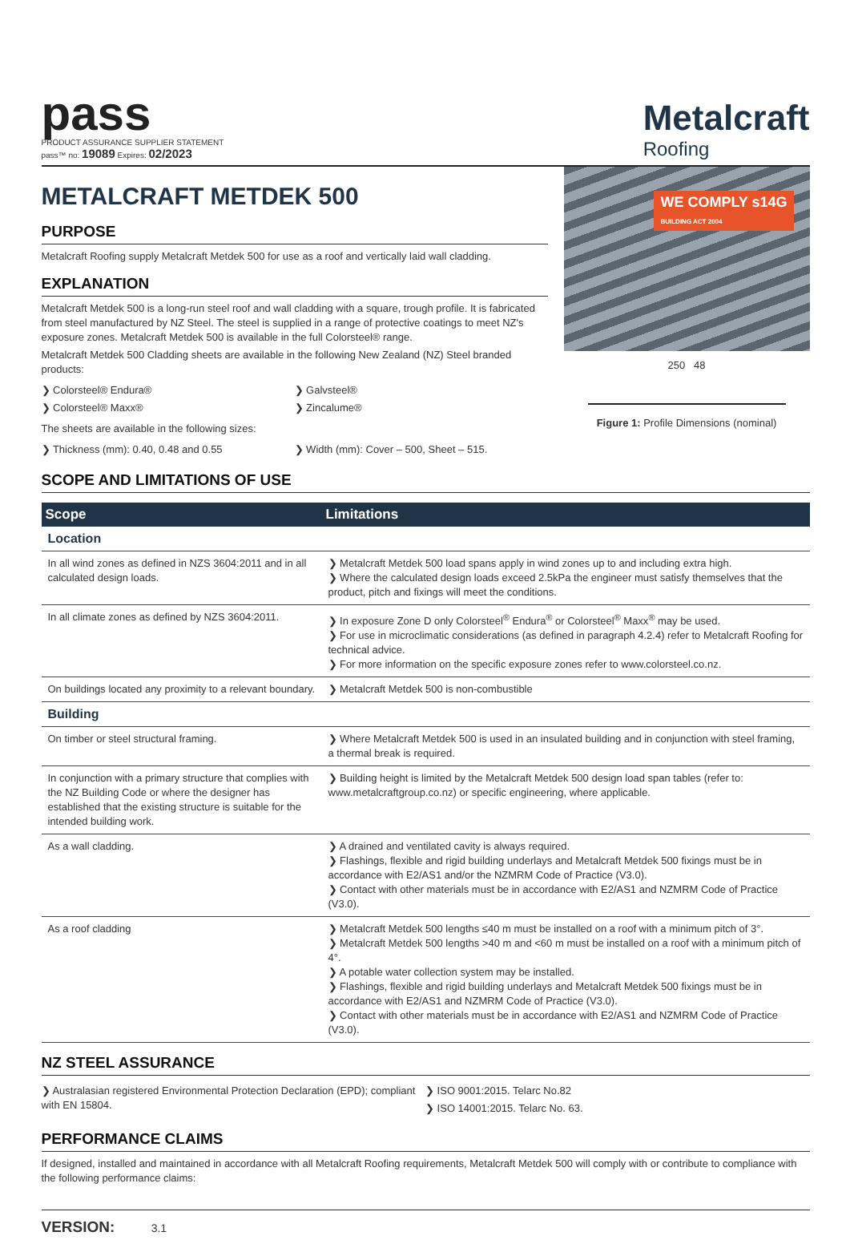pass
PRODUCT ASSURANCE SUPPLIER STATEMENT
pass™ no: 19089 Expires: 02/2023
Metalcraft
Roofing
METALCRAFT METDEK 500
PURPOSE
Metalcraft Roofing supply Metalcraft Metdek 500 for use as a roof and vertically laid wall cladding.
EXPLANATION
Metalcraft Metdek 500 is a long-run steel roof and wall cladding with a square, trough profile. It is fabricated from steel manufactured by NZ Steel. The steel is supplied in a range of protective coatings to meet NZ's exposure zones. Metalcraft Metdek 500 is available in the full Colorsteel® range.
Metalcraft Metdek 500 Cladding sheets are available in the following New Zealand (NZ) Steel branded products:
❯ Colorsteel® Endura®
❯ Colorsteel® Maxx®
❯ Galvsteel®
❯ Zincalume®
The sheets are available in the following sizes:
❯ Thickness (mm): 0.40, 0.48 and 0.55
❯ Width (mm): Cover – 500, Sheet – 515.
WE COMPLY s14G
BUILDING ACT 2004
250 48
Figure 1: Profile Dimensions (nominal)
SCOPE AND LIMITATIONS OF USE
| Scope | Limitations |
| --- | --- |
| Location | |
| In all wind zones as defined in NZS 3604:2011 and in all calculated design loads. | ❯ Metalcraft Metdek 500 load spans apply in wind zones up to and including extra high. ❯ Where the calculated design loads exceed 2.5kPa the engineer must satisfy themselves that the product, pitch and fixings will meet the conditions. |
| In all climate zones as defined by NZS 3604:2011. | ❯ In exposure Zone D only Colorsteel<sup>®</sup> Endura<sup>®</sup> or Colorsteel<sup>®</sup> Maxx<sup>®</sup> may be used. ❯ For use in microclimatic considerations (as defined in paragraph 4.2.4) refer to Metalcraft Roofing for technical advice. ❯ For more information on the specific exposure zones refer to www.colorsteel.co.nz. |
| On buildings located any proximity to a relevant boundary. | ❯ Metalcraft Metdek 500 is non-combustible |
| Building | |
| On timber or steel structural framing. | ❯ Where Metalcraft Metdek 500 is used in an insulated building and in conjunction with steel framing, a thermal break is required. |
| In conjunction with a primary structure that complies with the NZ Building Code or where the designer has established that the existing structure is suitable for the intended building work. | ❯ Building height is limited by the Metalcraft Metdek 500 design load span tables (refer to: www.metalcraftgroup.co.nz) or specific engineering, where applicable. |
| As a wall cladding. | ❯ A drained and ventilated cavity is always required. ❯ Flashings, flexible and rigid building underlays and Metalcraft Metdek 500 fixings must be in accordance with E2/AS1 and/or the NZMRM Code of Practice (V3.0). ❯ Contact with other materials must be in accordance with E2/AS1 and NZMRM Code of Practice (V3.0). |
| As a roof cladding | ❯ Metalcraft Metdek 500 lengths ≤40 m must be installed on a roof with a minimum pitch of 3°. ❯ Metalcraft Metdek 500 lengths >40 m and <60 m must be installed on a roof with a minimum pitch of 4°. ❯ A potable water collection system may be installed. ❯ Flashings, flexible and rigid building underlays and Metalcraft Metdek 500 fixings must be in accordance with E2/AS1 and NZMRM Code of Practice (V3.0). ❯ Contact with other materials must be in accordance with E2/AS1 and NZMRM Code of Practice (V3.0). |
NZ STEEL ASSURANCE
❯ Australasian registered Environmental Protection Declaration (EPD); compliant with EN 15804.
❯ ISO 9001:2015. Telarc No.82
❯ ISO 14001:2015. Telarc No. 63.
PERFORMANCE CLAIMS
If designed, installed and maintained in accordance with all Metalcraft Roofing requirements, Metalcraft Metdek 500 will comply with or contribute to compliance with the following performance claims:
VERSION: 3.1